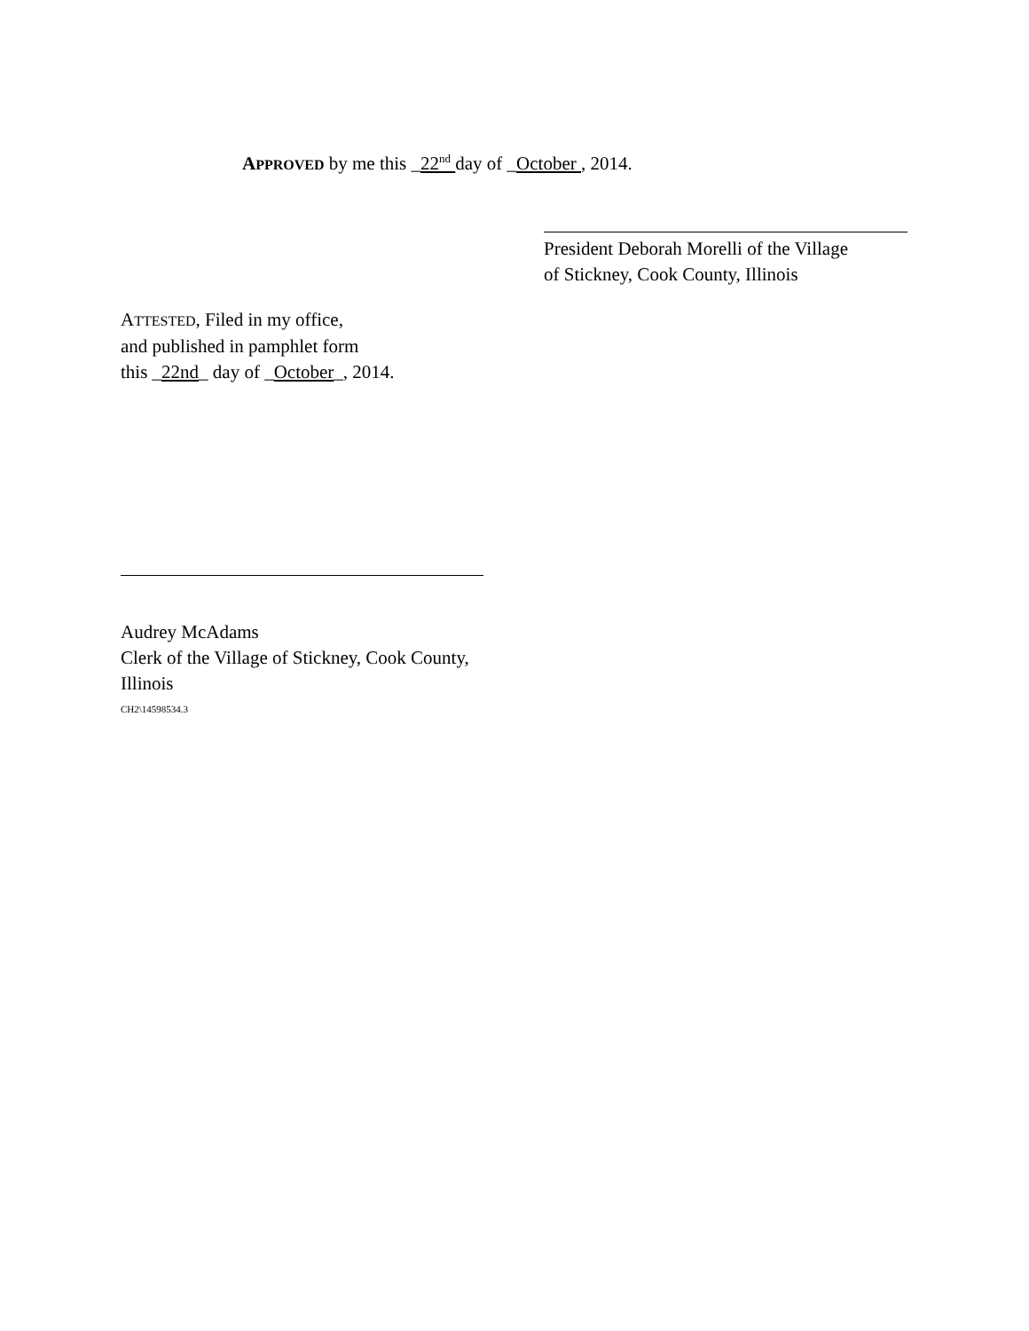APPROVED by me this _22<sup>nd</sup> day of _October , 2014.
President Deborah Morelli of the Village
of Stickney, Cook County, Illinois
ATTESTED, Filed in my office,
and published in pamphlet form
this _22nd_ day of _October_, 2014.
Audrey McAdams
Clerk of the Village of Stickney, Cook County, Illinois
CH2\14598534.3